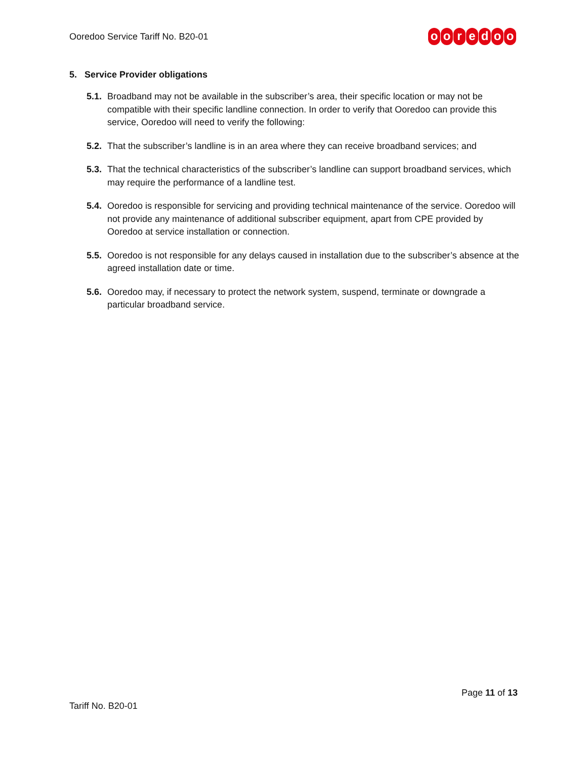Ooredoo Service Tariff No. B20-01
ooredoo
5. Service Provider obligations
5.1.
Broadband may not be available in the subscriber’s area, their specific location or may not be compatible with their specific landline connection. In order to verify that Ooredoo can provide this service, Ooredoo will need to verify the following:
5.2.
That the subscriber’s landline is in an area where they can receive broadband services; and
5.3.
That the technical characteristics of the subscriber’s landline can support broadband services, which may require the performance of a landline test.
5.4.
Ooredoo is responsible for servicing and providing technical maintenance of the service. Ooredoo will not provide any maintenance of additional subscriber equipment, apart from CPE provided by Ooredoo at service installation or connection.
5.5.
Ooredoo is not responsible for any delays caused in installation due to the subscriber’s absence at the agreed installation date or time.
5.6.
Ooredoo may, if necessary to protect the network system, suspend, terminate or downgrade a particular broadband service.
Page 11 of 13
Tariff No. B20-01